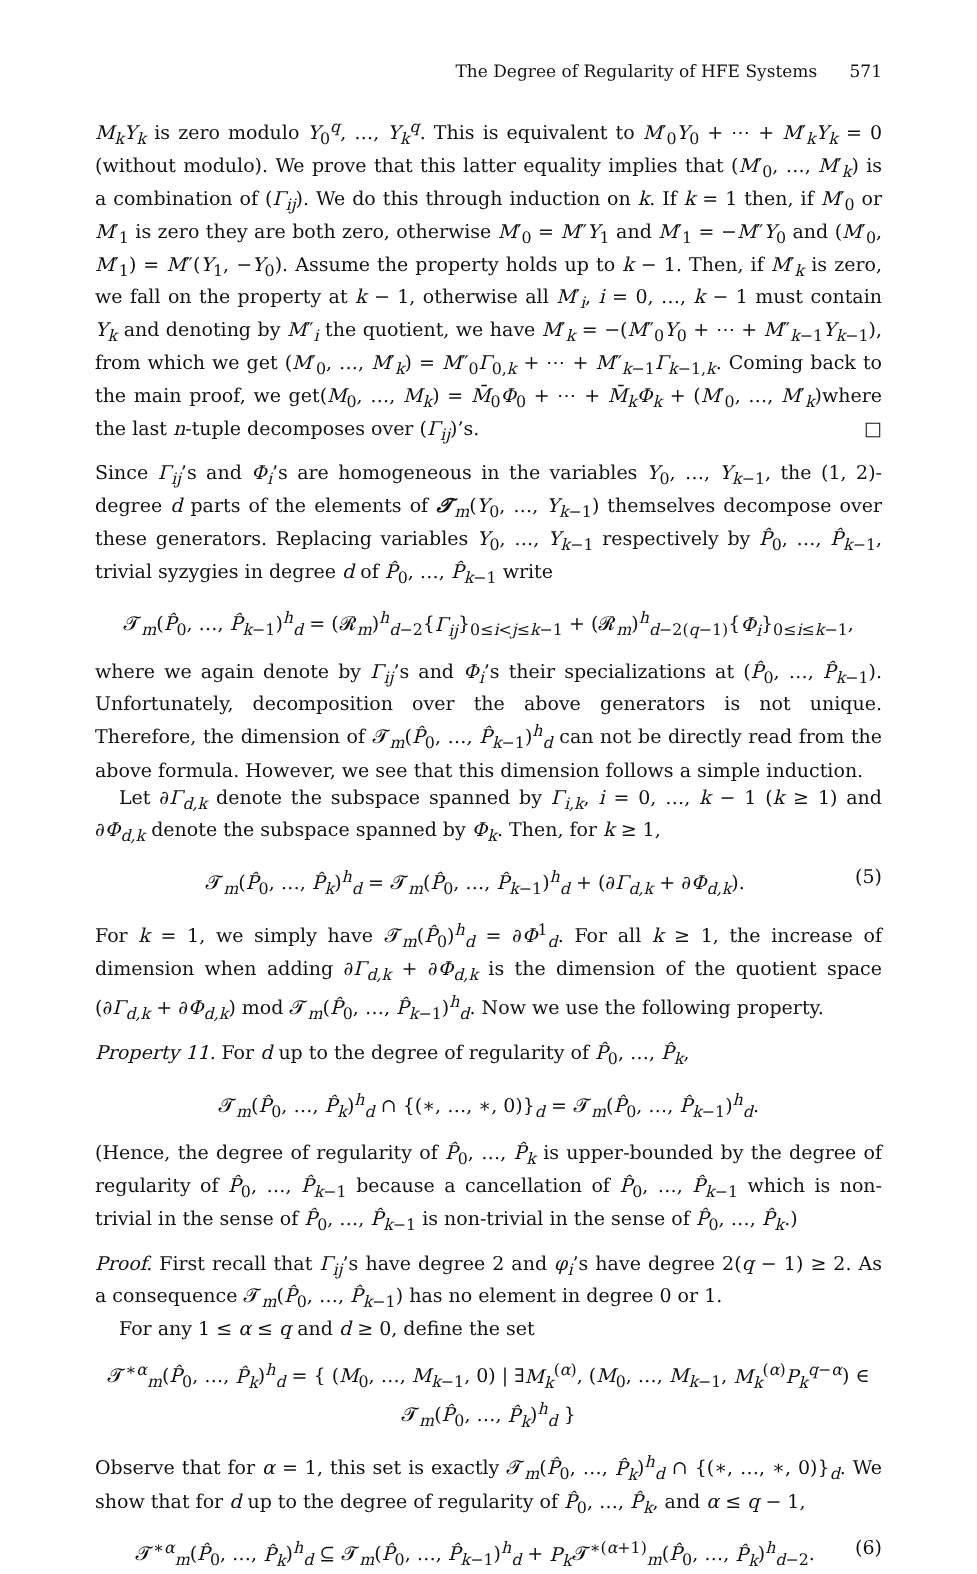The Degree of Regularity of HFE Systems 571
M<sub>k</sub>Y<sub>k</sub> is zero modulo Y<sub>0</sub><sup>q</sup>, …, Y<sub>k</sub><sup>q</sup>. This is equivalent to M′<sub>0</sub>Y<sub>0</sub> + ⋯ + M′<sub>k</sub>Y<sub>k</sub> = 0 (without modulo). We prove that this latter equality implies that (M′<sub>0</sub>, …, M′<sub>k</sub>) is a combination of (Γ<sub>ij</sub>). We do this through induction on k. If k = 1 then, if M′<sub>0</sub> or M′<sub>1</sub> is zero they are both zero, otherwise M′<sub>0</sub> = M″Y<sub>1</sub> and M′<sub>1</sub> = −M″Y<sub>0</sub> and (M′<sub>0</sub>, M′<sub>1</sub>) = M″(Y<sub>1</sub>, −Y<sub>0</sub>). Assume the property holds up to k − 1. Then, if M′<sub>k</sub> is zero, we fall on the property at k − 1, otherwise all M′<sub>i</sub>, i = 0, …, k − 1 must contain Y<sub>k</sub> and denoting by M″<sub>i</sub> the quotient, we have M′<sub>k</sub> = −(M″<sub>0</sub>Y<sub>0</sub> + ⋯ + M″<sub>k−1</sub>Y<sub>k−1</sub>), from which we get (M′<sub>0</sub>, …, M′<sub>k</sub>) = M″<sub>0</sub>Γ<sub>0,k</sub> + ⋯ + M″<sub>k−1</sub>Γ<sub>k−1,k</sub>. Coming back to the main proof, we get(M<sub>0</sub>, …, M<sub>k</sub>) = M̄<sub>0</sub>Φ<sub>0</sub> + ⋯ + M̄<sub>k</sub>Φ<sub>k</sub> + (M′<sub>0</sub>, …, M′<sub>k</sub>)where the last n-tuple decomposes over (Γ<sub>ij</sub>)’s. □
Since Γ<sub>ij</sub>’s and Φ<sub>i</sub>’s are homogeneous in the variables Y<sub>0</sub>, …, Y<sub>k−1</sub>, the (1, 2)-degree d parts of the elements of 𝓣<sub>m</sub>(Y<sub>0</sub>, …, Y<sub>k−1</sub>) themselves decompose over these generators. Replacing variables Y<sub>0</sub>, …, Y<sub>k−1</sub> respectively by P̂<sub>0</sub>, …, P̂<sub>k−1</sub>, trivial syzygies in degree d of P̂<sub>0</sub>, …, P̂<sub>k−1</sub> write
𝓣<sub>m</sub>(P̂<sub>0</sub>, …, P̂<sub>k−1</sub>)<sup>h</sup><sub>d</sub> = (𝓡<sub>m</sub>)<sup>h</sup><sub>d−2</sub>{Γ<sub>ij</sub>}<sub>0≤i<j≤k−1</sub> + (𝓡<sub>m</sub>)<sup>h</sup><sub>d−2(q−1)</sub>{Φ<sub>i</sub>}<sub>0≤i≤k−1</sub>,
where we again denote by Γ<sub>ij</sub>’s and Φ<sub>i</sub>’s their specializations at (P̂<sub>0</sub>, …, P̂<sub>k−1</sub>). Unfortunately, decomposition over the above generators is not unique. Therefore, the dimension of 𝓣<sub>m</sub>(P̂<sub>0</sub>, …, P̂<sub>k−1</sub>)<sup>h</sup><sub>d</sub> can not be directly read from the above formula. However, we see that this dimension follows a simple induction.
Let ∂Γ<sub>d,k</sub> denote the subspace spanned by Γ<sub>i,k</sub>, i = 0, …, k − 1 (k ≥ 1) and ∂Φ<sub>d,k</sub> denote the subspace spanned by Φ<sub>k</sub>. Then, for k ≥ 1,
𝓣<sub>m</sub>(P̂<sub>0</sub>, …, P̂<sub>k</sub>)<sup>h</sup><sub>d</sub> = 𝓣<sub>m</sub>(P̂<sub>0</sub>, …, P̂<sub>k−1</sub>)<sup>h</sup><sub>d</sub> + (∂Γ<sub>d,k</sub> + ∂Φ<sub>d,k</sub>). (5)
For k = 1, we simply have 𝓣<sub>m</sub>(P̂<sub>0</sub>)<sup>h</sup><sub>d</sub> = ∂Φ<sup>1</sup><sub>d</sub>. For all k ≥ 1, the increase of dimension when adding ∂Γ<sub>d,k</sub> + ∂Φ<sub>d,k</sub> is the dimension of the quotient space (∂Γ<sub>d,k</sub> + ∂Φ<sub>d,k</sub>) mod 𝓣<sub>m</sub>(P̂<sub>0</sub>, …, P̂<sub>k−1</sub>)<sup>h</sup><sub>d</sub>. Now we use the following property.
Property 11. For d up to the degree of regularity of P̂<sub>0</sub>, …, P̂<sub>k</sub>,
𝓣<sub>m</sub>(P̂<sub>0</sub>, …, P̂<sub>k</sub>)<sup>h</sup><sub>d</sub> ∩ {(∗, …, ∗, 0)}<sub>d</sub> = 𝓣<sub>m</sub>(P̂<sub>0</sub>, …, P̂<sub>k−1</sub>)<sup>h</sup><sub>d</sub>.
(Hence, the degree of regularity of P̂<sub>0</sub>, …, P̂<sub>k</sub> is upper-bounded by the degree of regularity of P̂<sub>0</sub>, …, P̂<sub>k−1</sub> because a cancellation of P̂<sub>0</sub>, …, P̂<sub>k−1</sub> which is non-trivial in the sense of P̂<sub>0</sub>, …, P̂<sub>k−1</sub> is non-trivial in the sense of P̂<sub>0</sub>, …, P̂<sub>k</sub>.)
Proof. First recall that Γ<sub>ij</sub>’s have degree 2 and φ<sub>i</sub>’s have degree 2(q − 1) ≥ 2. As a consequence 𝓣<sub>m</sub>(P̂<sub>0</sub>, …, P̂<sub>k−1</sub>) has no element in degree 0 or 1.
For any 1 ≤ α ≤ q and d ≥ 0, define the set
𝓣<sup>∗α</sup><sub>m</sub>(P̂<sub>0</sub>, …, P̂<sub>k</sub>)<sup>h</sup><sub>d</sub> = { (M<sub>0</sub>, …, M<sub>k−1</sub>, 0) | ∃M<sub>k</sub><sup>(α)</sup>, (M<sub>0</sub>, …, M<sub>k−1</sub>, M<sub>k</sub><sup>(α)</sup>P<sub>k</sub><sup>q−α</sup>) ∈ 𝓣<sub>m</sub>(P̂<sub>0</sub>, …, P̂<sub>k</sub>)<sup>h</sup><sub>d</sub> }
Observe that for α = 1, this set is exactly 𝓣<sub>m</sub>(P̂<sub>0</sub>, …, P̂<sub>k</sub>)<sup>h</sup><sub>d</sub> ∩ {(∗, …, ∗, 0)}<sub>d</sub>. We show that for d up to the degree of regularity of P̂<sub>0</sub>, …, P̂<sub>k</sub>, and α ≤ q − 1,
𝓣<sup>∗α</sup><sub>m</sub>(P̂<sub>0</sub>, …, P̂<sub>k</sub>)<sup>h</sup><sub>d</sub> ⊆ 𝓣<sub>m</sub>(P̂<sub>0</sub>, …, P̂<sub>k−1</sub>)<sup>h</sup><sub>d</sub> + P<sub>k</sub> 𝓣<sup>∗(α+1)</sup><sub>m</sub>(P̂<sub>0</sub>, …, P̂<sub>k</sub>)<sup>h</sup><sub>d−2</sub>. (6)